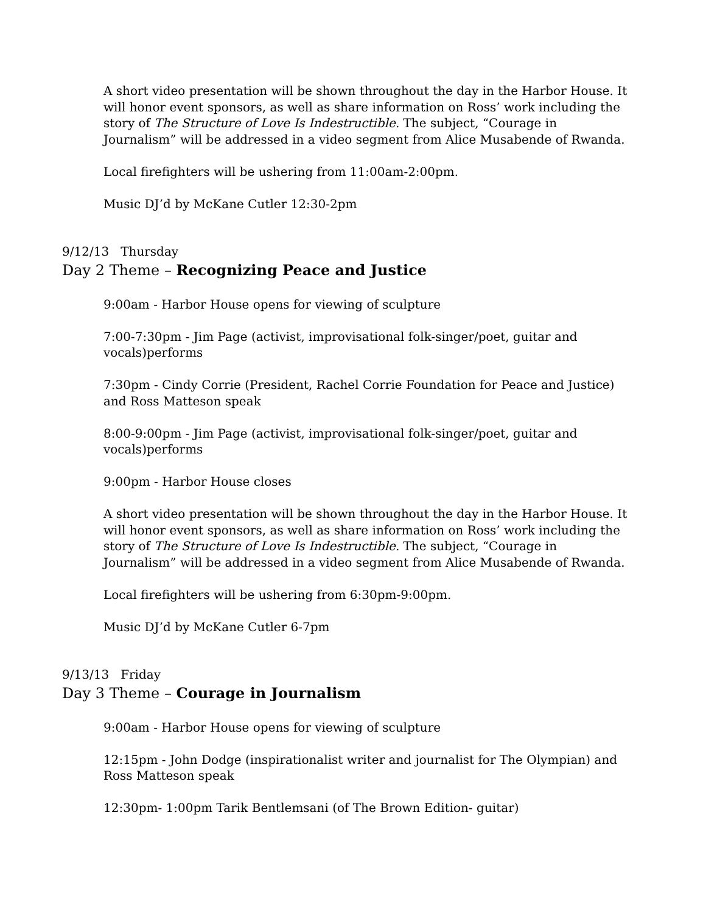A short video presentation will be shown throughout the day in the Harbor House. It will honor event sponsors, as well as share information on Ross’ work including the story of The Structure of Love Is Indestructible. The subject, “Courage in Journalism” will be addressed in a video segment from Alice Musabende of Rwanda.
Local firefighters will be ushering from 11:00am-2:00pm.
Music DJ’d by McKane Cutler 12:30-2pm
9/12/13 Thursday
Day 2 Theme – Recognizing Peace and Justice
9:00am - Harbor House opens for viewing of sculpture
7:00-7:30pm - Jim Page (activist, improvisational folk-singer/poet, guitar and vocals)performs
7:30pm - Cindy Corrie (President, Rachel Corrie Foundation for Peace and Justice) and Ross Matteson speak
8:00-9:00pm - Jim Page (activist, improvisational folk-singer/poet, guitar and vocals)performs
9:00pm - Harbor House closes
A short video presentation will be shown throughout the day in the Harbor House. It will honor event sponsors, as well as share information on Ross’ work including the story of The Structure of Love Is Indestructible. The subject, “Courage in Journalism” will be addressed in a video segment from Alice Musabende of Rwanda.
Local firefighters will be ushering from 6:30pm-9:00pm.
Music DJ’d by McKane Cutler 6-7pm
9/13/13 Friday
Day 3 Theme – Courage in Journalism
9:00am - Harbor House opens for viewing of sculpture
12:15pm - John Dodge (inspirationalist writer and journalist for The Olympian) and Ross Matteson speak
12:30pm- 1:00pm Tarik Bentlemsani (of The Brown Edition- guitar)